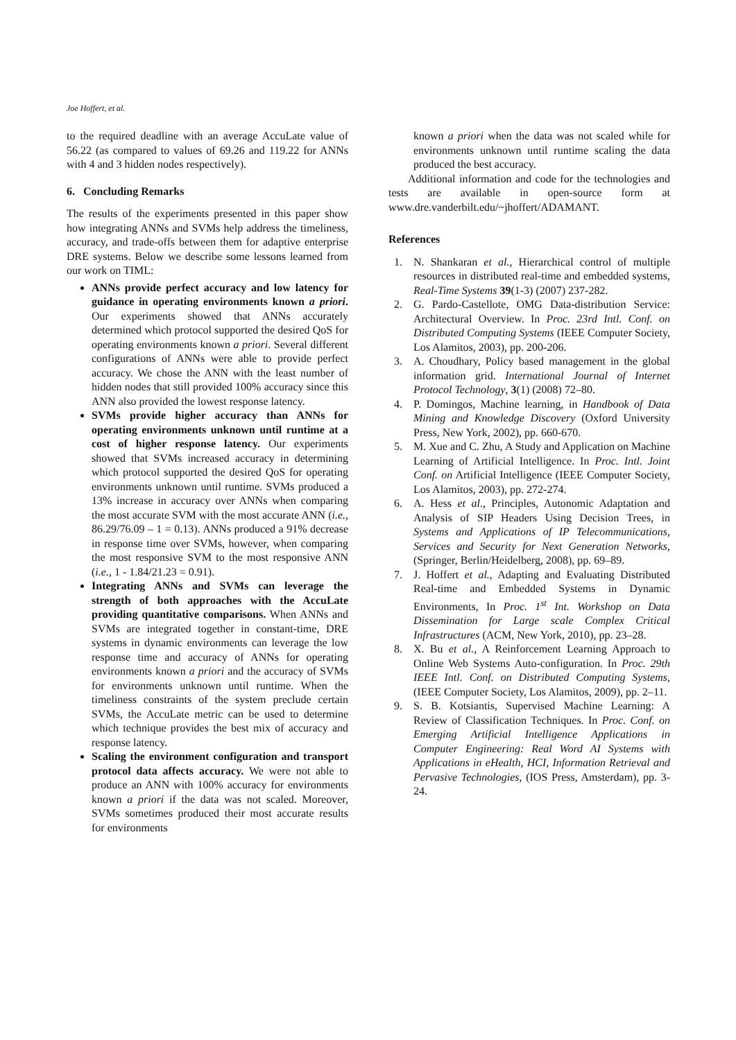Joe Hoffert, et al.
to the required deadline with an average AccuLate value of 56.22 (as compared to values of 69.26 and 119.22 for ANNs with 4 and 3 hidden nodes respectively).
6. Concluding Remarks
The results of the experiments presented in this paper show how integrating ANNs and SVMs help address the timeliness, accuracy, and trade-offs between them for adaptive enterprise DRE systems. Below we describe some lessons learned from our work on TIML:
ANNs provide perfect accuracy and low latency for guidance in operating environments known a priori. Our experiments showed that ANNs accurately determined which protocol supported the desired QoS for operating environments known a priori. Several different configurations of ANNs were able to provide perfect accuracy. We chose the ANN with the least number of hidden nodes that still provided 100% accuracy since this ANN also provided the lowest response latency.
SVMs provide higher accuracy than ANNs for operating environments unknown until runtime at a cost of higher response latency. Our experiments showed that SVMs increased accuracy in determining which protocol supported the desired QoS for operating environments unknown until runtime. SVMs produced a 13% increase in accuracy over ANNs when comparing the most accurate SVM with the most accurate ANN (i.e., 86.29/76.09 – 1 = 0.13). ANNs produced a 91% decrease in response time over SVMs, however, when comparing the most responsive SVM to the most responsive ANN (i.e., 1 - 1.84/21.23 = 0.91).
Integrating ANNs and SVMs can leverage the strength of both approaches with the AccuLate providing quantitative comparisons. When ANNs and SVMs are integrated together in constant-time, DRE systems in dynamic environments can leverage the low response time and accuracy of ANNs for operating environments known a priori and the accuracy of SVMs for environments unknown until runtime. When the timeliness constraints of the system preclude certain SVMs, the AccuLate metric can be used to determine which technique provides the best mix of accuracy and response latency.
Scaling the environment configuration and transport protocol data affects accuracy. We were not able to produce an ANN with 100% accuracy for environments known a priori if the data was not scaled. Moreover, SVMs sometimes produced their most accurate results for environments
known a priori when the data was not scaled while for environments unknown until runtime scaling the data produced the best accuracy.
Additional information and code for the technologies and tests are available in open-source form at www.dre.vanderbilt.edu/~jhoffert/ADAMANT.
References
1. N. Shankaran et al., Hierarchical control of multiple resources in distributed real-time and embedded systems, Real-Time Systems 39(1-3) (2007) 237-282.
2. G. Pardo-Castellote, OMG Data-distribution Service: Architectural Overview. In Proc. 23rd Intl. Conf. on Distributed Computing Systems (IEEE Computer Society, Los Alamitos, 2003), pp. 200-206.
3. A. Choudhary, Policy based management in the global information grid. International Journal of Internet Protocol Technology, 3(1) (2008) 72–80.
4. P. Domingos, Machine learning, in Handbook of Data Mining and Knowledge Discovery (Oxford University Press, New York, 2002), pp. 660-670.
5. M. Xue and C. Zhu, A Study and Application on Machine Learning of Artificial Intelligence. In Proc. Intl. Joint Conf. on Artificial Intelligence (IEEE Computer Society, Los Alamitos, 2003), pp. 272-274.
6. A. Hess et al., Principles, Autonomic Adaptation and Analysis of SIP Headers Using Decision Trees, in Systems and Applications of IP Telecommunications, Services and Security for Next Generation Networks, (Springer, Berlin/Heidelberg, 2008), pp. 69–89.
7. J. Hoffert et al., Adapting and Evaluating Distributed Real-time and Embedded Systems in Dynamic Environments, In Proc. 1<sup>st</sup> Int. Workshop on Data Dissemination for Large scale Complex Critical Infrastructures (ACM, New York, 2010), pp. 23–28.
8. X. Bu et al., A Reinforcement Learning Approach to Online Web Systems Auto-configuration. In Proc. 29th IEEE Intl. Conf. on Distributed Computing Systems, (IEEE Computer Society, Los Alamitos, 2009), pp. 2–11.
9. S. B. Kotsiantis, Supervised Machine Learning: A Review of Classification Techniques. In Proc. Conf. on Emerging Artificial Intelligence Applications in Computer Engineering: Real Word AI Systems with Applications in eHealth, HCI, Information Retrieval and Pervasive Technologies, (IOS Press, Amsterdam), pp. 3-24.